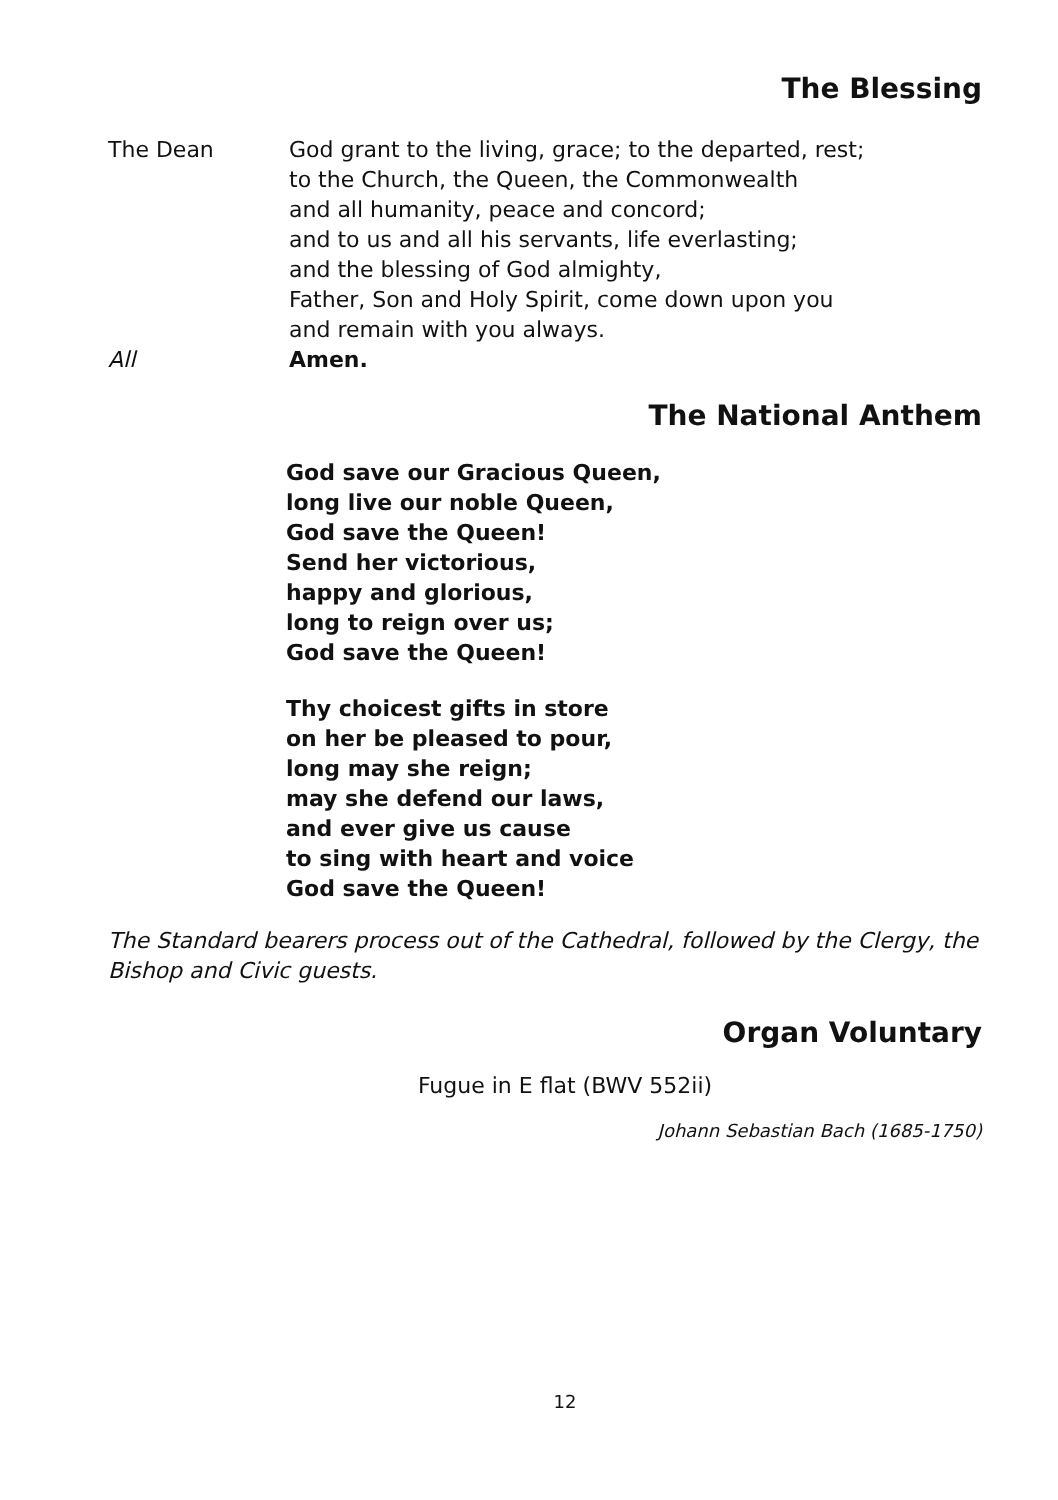The Blessing
The Dean God grant to the living, grace; to the departed, rest;
to the Church, the Queen, the Commonwealth
and all humanity, peace and concord;
and to us and all his servants, life everlasting;
and the blessing of God almighty,
Father, Son and Holy Spirit, come down upon you
and remain with you always.
All Amen.
The National Anthem
God save our Gracious Queen,
long live our noble Queen,
God save the Queen!
Send her victorious,
happy and glorious,
long to reign over us;
God save the Queen!
Thy choicest gifts in store
on her be pleased to pour,
long may she reign;
may she defend our laws,
and ever give us cause
to sing with heart and voice
God save the Queen!
The Standard bearers process out of the Cathedral, followed by the Clergy, the Bishop and Civic guests.
Organ Voluntary
Fugue in E flat (BWV 552ii)
Johann Sebastian Bach (1685-1750)
12